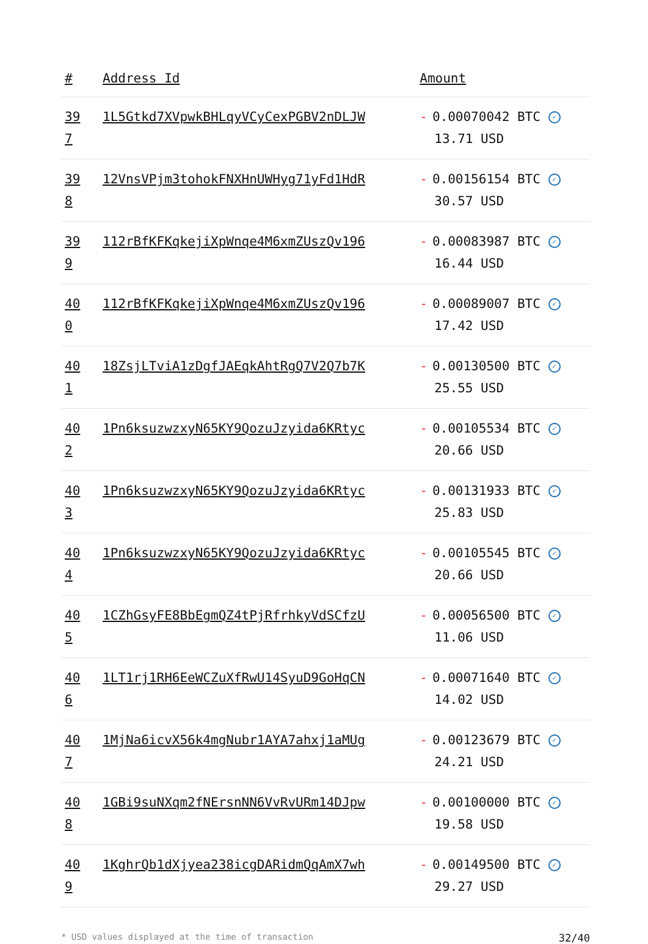| # | Address Id | Amount |
| --- | --- | --- |
| 39 7 | 1L5Gtkd7XVpwkBHLqyVCyCexPGBV2nDLJW | - 0.00070042 BTC ✓ 13.71 USD |
| 39 8 | 12VnsVPjm3tohokFNXHnUWHyg71yFd1HdR | - 0.00156154 BTC ✓ 30.57 USD |
| 39 9 | 112rBfKFKqkejiXpWnqe4M6xmZUszQv196 | - 0.00083987 BTC ✓ 16.44 USD |
| 40 0 | 112rBfKFKqkejiXpWnqe4M6xmZUszQv196 | - 0.00089007 BTC ✓ 17.42 USD |
| 40 1 | 18ZsjLTviA1zDgfJAEqkAhtRgQ7V2Q7b7K | - 0.00130500 BTC ✓ 25.55 USD |
| 40 2 | 1Pn6ksuzwzxyN65KY9QozuJzyida6KRtyc | - 0.00105534 BTC ✓ 20.66 USD |
| 40 3 | 1Pn6ksuzwzxyN65KY9QozuJzyida6KRtyc | - 0.00131933 BTC ✓ 25.83 USD |
| 40 4 | 1Pn6ksuzwzxyN65KY9QozuJzyida6KRtyc | - 0.00105545 BTC ✓ 20.66 USD |
| 40 5 | 1CZhGsyFE8BbEgmQZ4tPjRfrhkyVdSCfzU | - 0.00056500 BTC ✓ 11.06 USD |
| 40 6 | 1LT1rj1RH6EeWCZuXfRwU14SyuD9GoHqCN | - 0.00071640 BTC ✓ 14.02 USD |
| 40 7 | 1MjNa6icvX56k4mgNubr1AYA7ahxj1aMUg | - 0.00123679 BTC ✓ 24.21 USD |
| 40 8 | 1GBi9suNXqm2fNErsnNN6VvRvURm14DJpw | - 0.00100000 BTC ✓ 19.58 USD |
| 40 9 | 1KghrQb1dXjyea238icgDARidmQqAmX7wh | - 0.00149500 BTC ✓ 29.27 USD |
* USD values displayed at the time of transaction 32/40